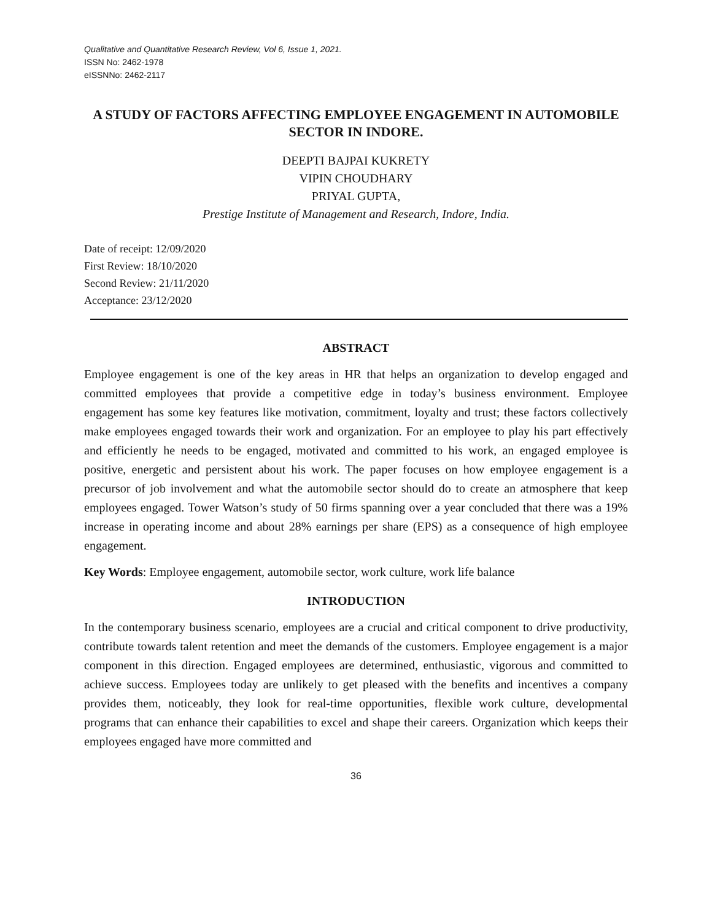Qualitative and Quantitative Research Review, Vol 6, Issue 1, 2021.
ISSN No: 2462-1978
eISSNNo: 2462-2117
A STUDY OF FACTORS AFFECTING EMPLOYEE ENGAGEMENT IN AUTOMOBILE SECTOR IN INDORE.
DEEPTI BAJPAI KUKRETY
VIPIN CHOUDHARY
PRIYAL GUPTA,
Prestige Institute of Management and Research, Indore, India.
Date of receipt: 12/09/2020
First Review: 18/10/2020
Second Review: 21/11/2020
Acceptance: 23/12/2020
ABSTRACT
Employee engagement is one of the key areas in HR that helps an organization to develop engaged and committed employees that provide a competitive edge in today’s business environment. Employee engagement has some key features like motivation, commitment, loyalty and trust; these factors collectively make employees engaged towards their work and organization. For an employee to play his part effectively and efficiently he needs to be engaged, motivated and committed to his work, an engaged employee is positive, energetic and persistent about his work. The paper focuses on how employee engagement is a precursor of job involvement and what the automobile sector should do to create an atmosphere that keep employees engaged. Tower Watson’s study of 50 firms spanning over a year concluded that there was a 19% increase in operating income and about 28% earnings per share (EPS) as a consequence of high employee engagement.
Key Words: Employee engagement, automobile sector, work culture, work life balance
INTRODUCTION
In the contemporary business scenario, employees are a crucial and critical component to drive productivity, contribute towards talent retention and meet the demands of the customers. Employee engagement is a major component in this direction. Engaged employees are determined, enthusiastic, vigorous and committed to achieve success. Employees today are unlikely to get pleased with the benefits and incentives a company provides them, noticeably, they look for real-time opportunities, flexible work culture, developmental programs that can enhance their capabilities to excel and shape their careers. Organization which keeps their employees engaged have more committed and
36